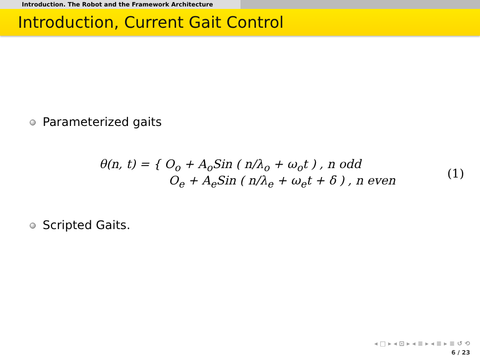Introduction. The Robot and the Framework Architecture
Introduction, Current Gait Control
Parameterized gaits
θ(n, t) = { O<sub>o</sub> + A<sub>o</sub>Sin ( n/λ<sub>o</sub> + ω<sub>o</sub>t ) , n odd
O<sub>e</sub> + A<sub>e</sub>Sin ( n/λ<sub>e</sub> + ω<sub>e</sub>t + δ ) , n even
(1)
Scripted Gaits.
◂ □ ▸ ◂ ⊡ ▸ ◂ ≡ ▸ ◂ ≡ ▸ ≡ ↺ ⟲
6 / 23